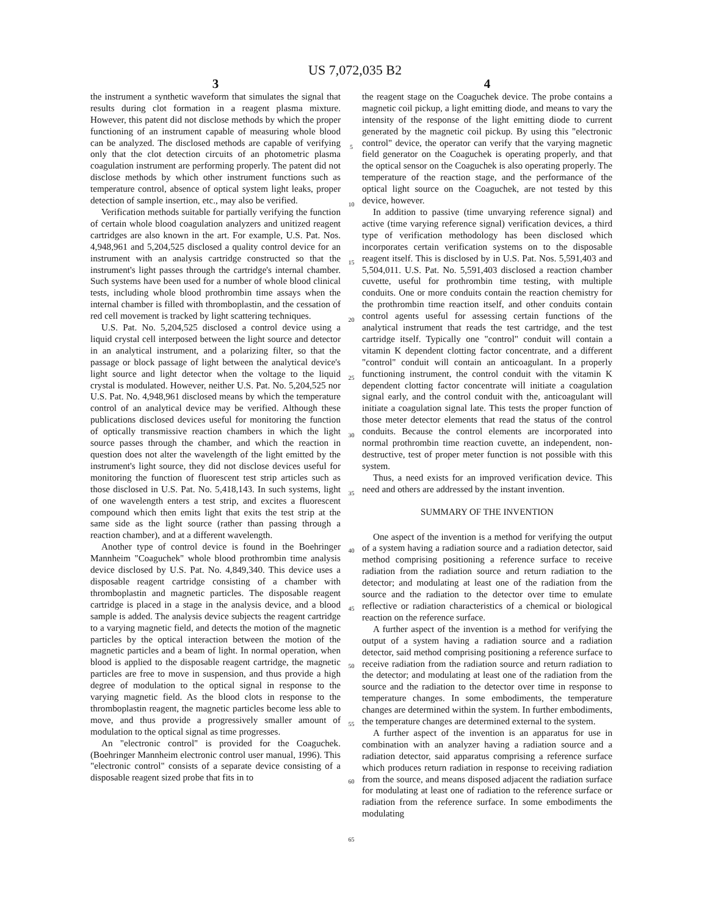US 7,072,035 B2
3
the instrument a synthetic waveform that simulates the signal that results during clot formation in a reagent plasma mixture. However, this patent did not disclose methods by which the proper functioning of an instrument capable of measuring whole blood can be analyzed. The disclosed methods are capable of verifying only that the clot detection circuits of an photometric plasma coagulation instrument are performing properly. The patent did not disclose methods by which other instrument functions such as temperature control, absence of optical system light leaks, proper detection of sample insertion, etc., may also be verified.
Verification methods suitable for partially verifying the function of certain whole blood coagulation analyzers and unitized reagent cartridges are also known in the art. For example, U.S. Pat. Nos. 4,948,961 and 5,204,525 disclosed a quality control device for an instrument with an analysis cartridge constructed so that the instrument's light passes through the cartridge's internal chamber. Such systems have been used for a number of whole blood clinical tests, including whole blood prothrombin time assays when the internal chamber is filled with thromboplastin, and the cessation of red cell movement is tracked by light scattering techniques.
U.S. Pat. No. 5,204,525 disclosed a control device using a liquid crystal cell interposed between the light source and detector in an analytical instrument, and a polarizing filter, so that the passage or block passage of light between the analytical device's light source and light detector when the voltage to the liquid crystal is modulated. However, neither U.S. Pat. No. 5,204,525 nor U.S. Pat. No. 4,948,961 disclosed means by which the temperature control of an analytical device may be verified. Although these publications disclosed devices useful for monitoring the function of optically transmissive reaction chambers in which the light source passes through the chamber, and which the reaction in question does not alter the wavelength of the light emitted by the instrument's light source, they did not disclose devices useful for monitoring the function of fluorescent test strip articles such as those disclosed in U.S. Pat. No. 5,418,143. In such systems, light of one wavelength enters a test strip, and excites a fluorescent compound which then emits light that exits the test strip at the same side as the light source (rather than passing through a reaction chamber), and at a different wavelength.
Another type of control device is found in the Boehringer Mannheim "Coaguchek" whole blood prothrombin time analysis device disclosed by U.S. Pat. No. 4,849,340. This device uses a disposable reagent cartridge consisting of a chamber with thromboplastin and magnetic particles. The disposable reagent cartridge is placed in a stage in the analysis device, and a blood sample is added. The analysis device subjects the reagent cartridge to a varying magnetic field, and detects the motion of the magnetic particles by the optical interaction between the motion of the magnetic particles and a beam of light. In normal operation, when blood is applied to the disposable reagent cartridge, the magnetic particles are free to move in suspension, and thus provide a high degree of modulation to the optical signal in response to the varying magnetic field. As the blood clots in response to the thromboplastin reagent, the magnetic particles become less able to move, and thus provide a progressively smaller amount of modulation to the optical signal as time progresses.
An "electronic control" is provided for the Coaguchek. (Boehringer Mannheim electronic control user manual, 1996). This "electronic control" consists of a separate device consisting of a disposable reagent sized probe that fits in to
5
10
15
20
25
30
35
40
45
50
55
60
65
4
the reagent stage on the Coaguchek device. The probe contains a magnetic coil pickup, a light emitting diode, and means to vary the intensity of the response of the light emitting diode to current generated by the magnetic coil pickup. By using this "electronic control" device, the operator can verify that the varying magnetic field generator on the Coaguchek is operating properly, and that the optical sensor on the Coaguchek is also operating properly. The temperature of the reaction stage, and the performance of the optical light source on the Coaguchek, are not tested by this device, however.
In addition to passive (time unvarying reference signal) and active (time varying reference signal) verification devices, a third type of verification methodology has been disclosed which incorporates certain verification systems on to the disposable reagent itself. This is disclosed by in U.S. Pat. Nos. 5,591,403 and 5,504,011. U.S. Pat. No. 5,591,403 disclosed a reaction chamber cuvette, useful for prothrombin time testing, with multiple conduits. One or more conduits contain the reaction chemistry for the prothrombin time reaction itself, and other conduits contain control agents useful for assessing certain functions of the analytical instrument that reads the test cartridge, and the test cartridge itself. Typically one "control" conduit will contain a vitamin K dependent clotting factor concentrate, and a different "control" conduit will contain an anticoagulant. In a properly functioning instrument, the control conduit with the vitamin K dependent clotting factor concentrate will initiate a coagulation signal early, and the control conduit with the, anticoagulant will initiate a coagulation signal late. This tests the proper function of those meter detector elements that read the status of the control conduits. Because the control elements are incorporated into normal prothrombin time reaction cuvette, an independent, non-destructive, test of proper meter function is not possible with this system.
Thus, a need exists for an improved verification device. This need and others are addressed by the instant invention.
SUMMARY OF THE INVENTION
One aspect of the invention is a method for verifying the output of a system having a radiation source and a radiation detector, said method comprising positioning a reference surface to receive radiation from the radiation source and return radiation to the detector; and modulating at least one of the radiation from the source and the radiation to the detector over time to emulate reflective or radiation characteristics of a chemical or biological reaction on the reference surface.
A further aspect of the invention is a method for verifying the output of a system having a radiation source and a radiation detector, said method comprising positioning a reference surface to receive radiation from the radiation source and return radiation to the detector; and modulating at least one of the radiation from the source and the radiation to the detector over time in response to temperature changes. In some embodiments, the temperature changes are determined within the system. In further embodiments, the temperature changes are determined external to the system.
A further aspect of the invention is an apparatus for use in combination with an analyzer having a radiation source and a radiation detector, said apparatus comprising a reference surface which produces return radiation in response to receiving radiation from the source, and means disposed adjacent the radiation surface for modulating at least one of radiation to the reference surface or radiation from the reference surface. In some embodiments the modulating